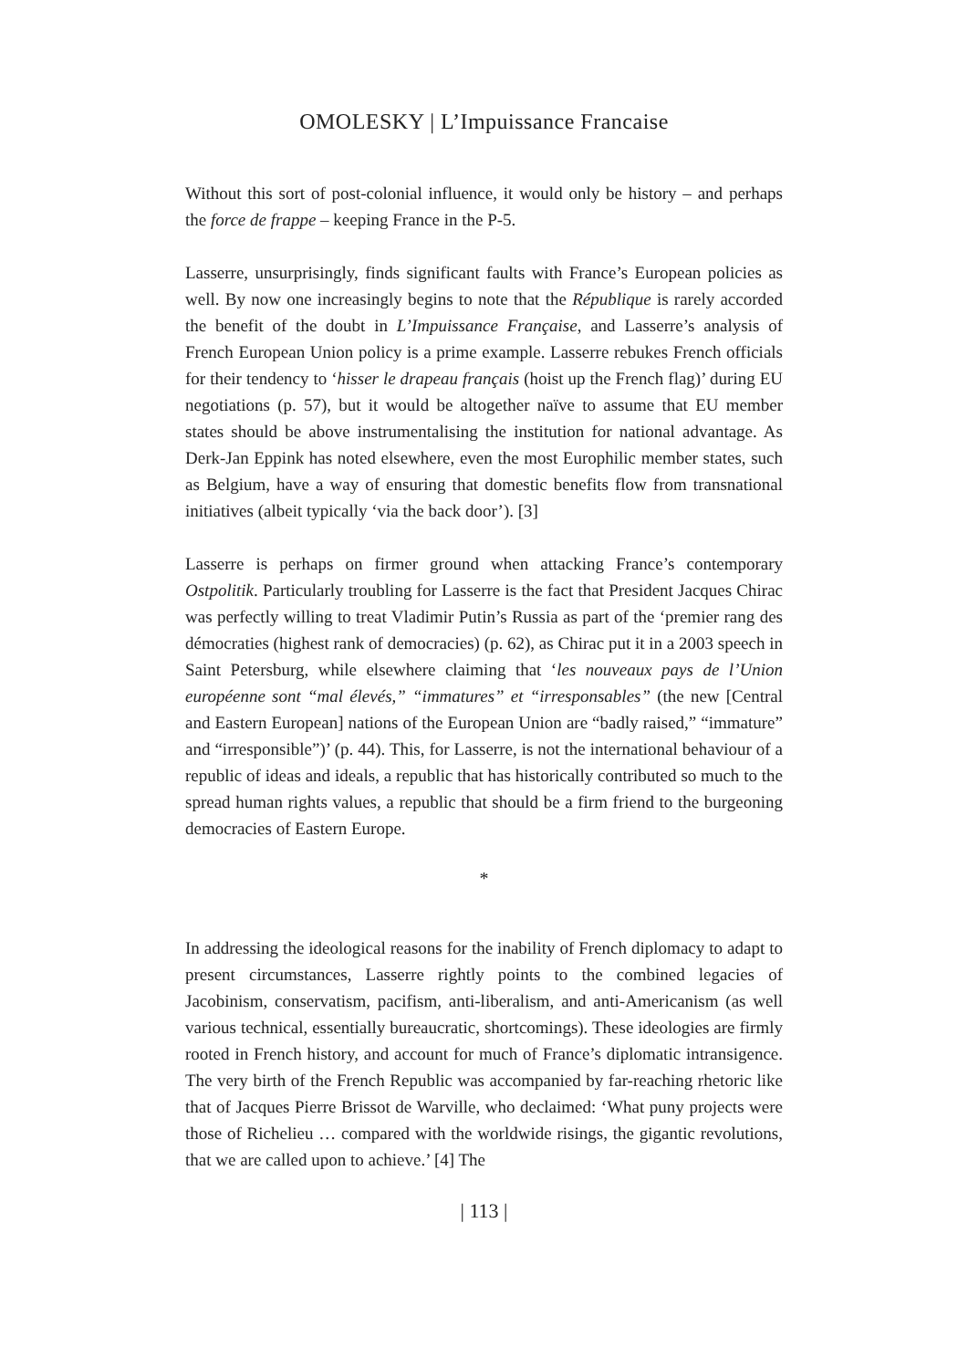OMOLESKY | L’Impuissance Francaise
Without this sort of post-colonial influence, it would only be history – and perhaps the force de frappe – keeping France in the P-5.
Lasserre, unsurprisingly, finds significant faults with France’s European policies as well. By now one increasingly begins to note that the République is rarely accorded the benefit of the doubt in L’Impuissance Française, and Lasserre’s analysis of French European Union policy is a prime example. Lasserre rebukes French officials for their tendency to ‘hisser le drapeau français (hoist up the French flag)’ during EU negotiations (p. 57), but it would be altogether naïve to assume that EU member states should be above instrumentalising the institution for national advantage. As Derk-Jan Eppink has noted elsewhere, even the most Europhilic member states, such as Belgium, have a way of ensuring that domestic benefits flow from transnational initiatives (albeit typically ‘via the back door’). [3]
Lasserre is perhaps on firmer ground when attacking France’s contemporary Ostpolitik. Particularly troubling for Lasserre is the fact that President Jacques Chirac was perfectly willing to treat Vladimir Putin’s Russia as part of the ‘premier rang des démocraties (highest rank of democracies) (p. 62), as Chirac put it in a 2003 speech in Saint Petersburg, while elsewhere claiming that ‘les nouveaux pays de l’Union européenne sont “mal élevés,” “immatures” et “irresponsables” (the new [Central and Eastern European] nations of the European Union are “badly raised,” “immature” and “irresponsible”)’ (p. 44). This, for Lasserre, is not the international behaviour of a republic of ideas and ideals, a republic that has historically contributed so much to the spread human rights values, a republic that should be a firm friend to the burgeoning democracies of Eastern Europe.
*
In addressing the ideological reasons for the inability of French diplomacy to adapt to present circumstances, Lasserre rightly points to the combined legacies of Jacobinism, conservatism, pacifism, anti-liberalism, and anti-Americanism (as well various technical, essentially bureaucratic, shortcomings). These ideologies are firmly rooted in French history, and account for much of France’s diplomatic intransigence. The very birth of the French Republic was accompanied by far-reaching rhetoric like that of Jacques Pierre Brissot de Warville, who declaimed: ‘What puny projects were those of Richelieu … compared with the worldwide risings, the gigantic revolutions, that we are called upon to achieve.’ [4] The
| 113 |